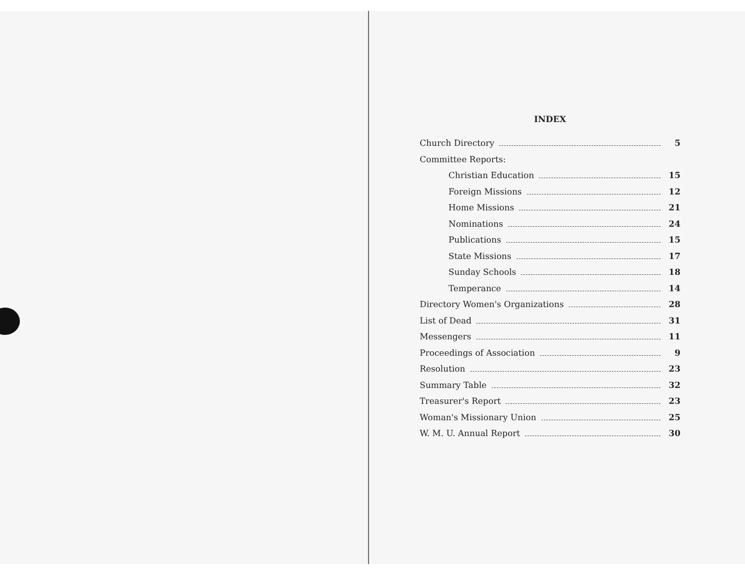INDEX
Church Directory 5
Committee Reports:
Christian Education 15
Foreign Missions 12
Home Missions 21
Nominations 24
Publications 15
State Missions 17
Sunday Schools 18
Temperance 14
Directory Women's Organizations 28
List of Dead 31
Messengers 11
Proceedings of Association 9
Resolution 23
Summary Table 32
Treasurer's Report 23
Woman's Missionary Union 25
W. M. U. Annual Report 30